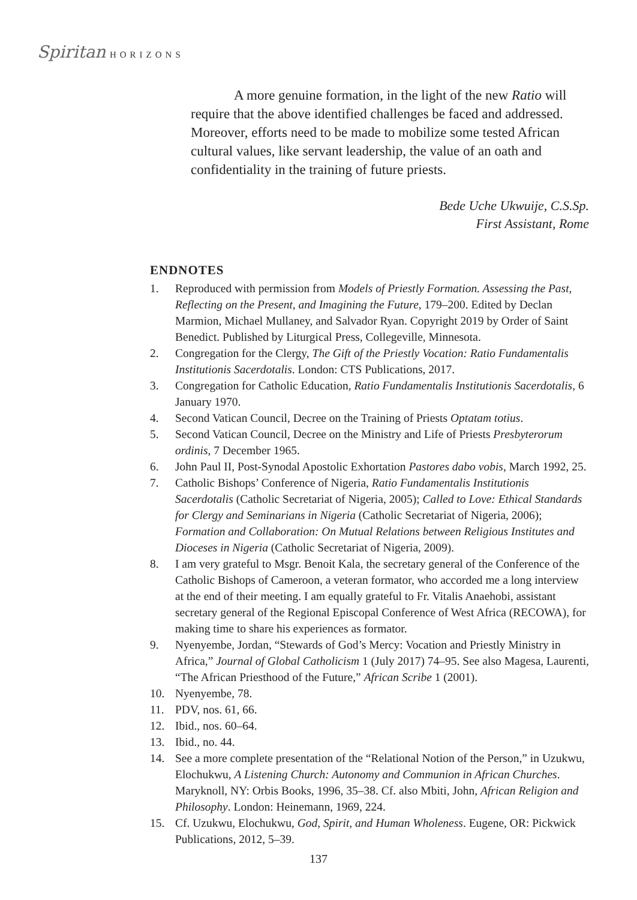Spiritan HORIZONS
A more genuine formation, in the light of the new Ratio will require that the above identified challenges be faced and addressed. Moreover, efforts need to be made to mobilize some tested African cultural values, like servant leadership, the value of an oath and confidentiality in the training of future priests.
Bede Uche Ukwuije, C.S.Sp.
First Assistant, Rome
ENDNOTES
1. Reproduced with permission from Models of Priestly Formation. Assessing the Past, Reflecting on the Present, and Imagining the Future, 179–200. Edited by Declan Marmion, Michael Mullaney, and Salvador Ryan. Copyright 2019 by Order of Saint Benedict. Published by Liturgical Press, Collegeville, Minnesota.
2. Congregation for the Clergy, The Gift of the Priestly Vocation: Ratio Fundamentalis Institutionis Sacerdotalis. London: CTS Publications, 2017.
3. Congregation for Catholic Education, Ratio Fundamentalis Institutionis Sacerdotalis, 6 January 1970.
4. Second Vatican Council, Decree on the Training of Priests Optatam totius.
5. Second Vatican Council, Decree on the Ministry and Life of Priests Presbyterorum ordinis, 7 December 1965.
6. John Paul II, Post-Synodal Apostolic Exhortation Pastores dabo vobis, March 1992, 25.
7. Catholic Bishops’ Conference of Nigeria, Ratio Fundamentalis Institutionis Sacerdotalis (Catholic Secretariat of Nigeria, 2005); Called to Love: Ethical Standards for Clergy and Seminarians in Nigeria (Catholic Secretariat of Nigeria, 2006); Formation and Collaboration: On Mutual Relations between Religious Institutes and Dioceses in Nigeria (Catholic Secretariat of Nigeria, 2009).
8. I am very grateful to Msgr. Benoit Kala, the secretary general of the Conference of the Catholic Bishops of Cameroon, a veteran formator, who accorded me a long interview at the end of their meeting. I am equally grateful to Fr. Vitalis Anaehobi, assistant secretary general of the Regional Episcopal Conference of West Africa (RECOWA), for making time to share his experiences as formator.
9. Nyenyembe, Jordan, “Stewards of God’s Mercy: Vocation and Priestly Ministry in Africa,” Journal of Global Catholicism 1 (July 2017) 74–95. See also Magesa, Laurenti, “The African Priesthood of the Future,” African Scribe 1 (2001).
10. Nyenyembe, 78.
11. PDV, nos. 61, 66.
12. Ibid., nos. 60–64.
13. Ibid., no. 44.
14. See a more complete presentation of the “Relational Notion of the Person,” in Uzukwu, Elochukwu, A Listening Church: Autonomy and Communion in African Churches. Maryknoll, NY: Orbis Books, 1996, 35–38. Cf. also Mbiti, John, African Religion and Philosophy. London: Heinemann, 1969, 224.
15. Cf. Uzukwu, Elochukwu, God, Spirit, and Human Wholeness. Eugene, OR: Pickwick Publications, 2012, 5–39.
137